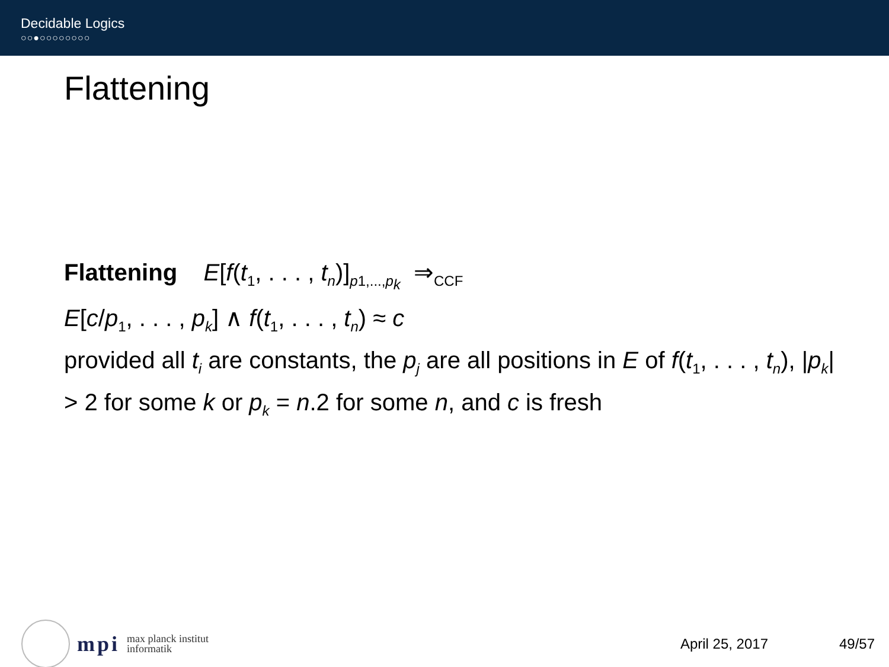Decidable Logics
○○●○○○○○○○○
Flattening
Flattening E[f(t<sub>1</sub>, . . . , t<sub>n</sub>)]<sub>p1,...,p<sub>k</sub></sub> ⇒<sub>CCF</sub>
E[c/p<sub>1</sub>, . . . , p<sub>k</sub>] ∧ f(t<sub>1</sub>, . . . , t<sub>n</sub>) ≈ c
provided all t<sub>i</sub> are constants, the p<sub>j</sub> are all positions in E of f(t<sub>1</sub>, . . . , t<sub>n</sub>), |p<sub>k</sub>| > 2 for some k or p<sub>k</sub> = n.2 for some n, and c is fresh
mpi
max planck institut
informatik
April 25, 2017 49/57